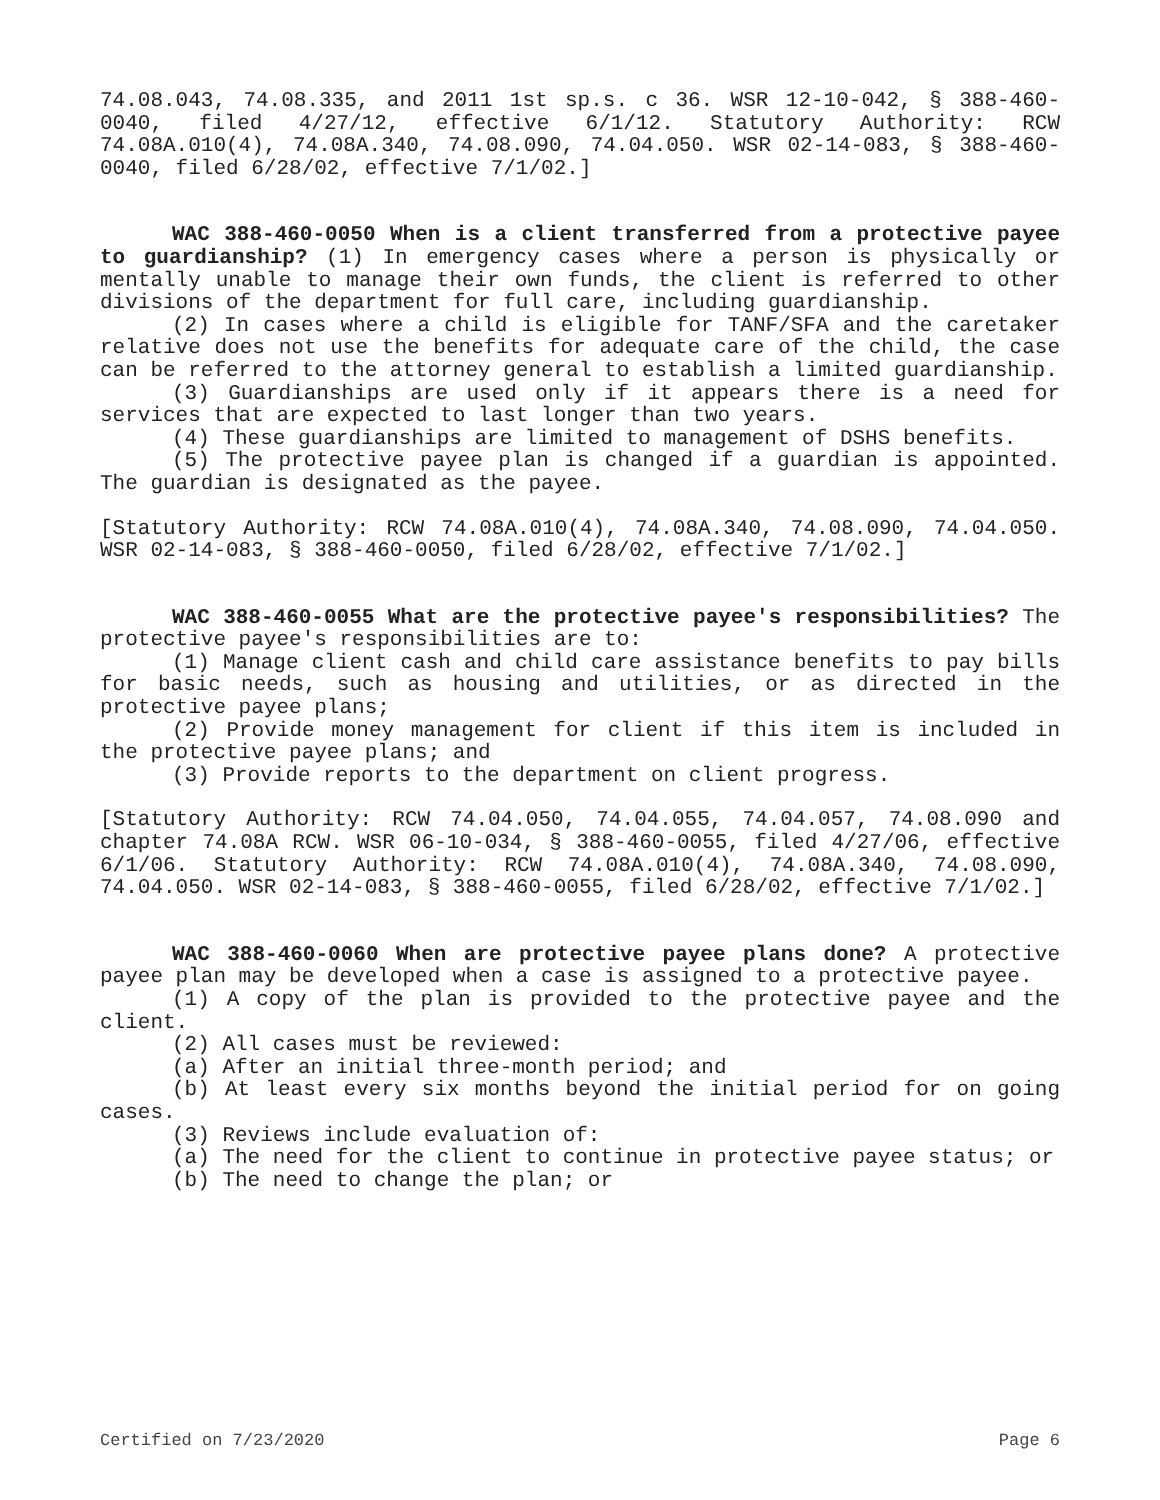74.08.043, 74.08.335, and 2011 1st sp.s. c 36. WSR 12-10-042, § 388-460-0040, filed 4/27/12, effective 6/1/12. Statutory Authority: RCW 74.08A.010(4), 74.08A.340, 74.08.090, 74.04.050. WSR 02-14-083, § 388-460-0040, filed 6/28/02, effective 7/1/02.]
WAC 388-460-0050 When is a client transferred from a protective payee to guardianship? (1) In emergency cases where a person is physically or mentally unable to manage their own funds, the client is referred to other divisions of the department for full care, including guardianship.
(2) In cases where a child is eligible for TANF/SFA and the caretaker relative does not use the benefits for adequate care of the child, the case can be referred to the attorney general to establish a limited guardianship.
(3) Guardianships are used only if it appears there is a need for services that are expected to last longer than two years.
(4) These guardianships are limited to management of DSHS benefits.
(5) The protective payee plan is changed if a guardian is appointed. The guardian is designated as the payee.
[Statutory Authority: RCW 74.08A.010(4), 74.08A.340, 74.08.090, 74.04.050. WSR 02-14-083, § 388-460-0050, filed 6/28/02, effective 7/1/02.]
WAC 388-460-0055 What are the protective payee's responsibilities? The protective payee's responsibilities are to:
(1) Manage client cash and child care assistance benefits to pay bills for basic needs, such as housing and utilities, or as directed in the protective payee plans;
(2) Provide money management for client if this item is included in the protective payee plans; and
(3) Provide reports to the department on client progress.
[Statutory Authority: RCW 74.04.050, 74.04.055, 74.04.057, 74.08.090 and chapter 74.08A RCW. WSR 06-10-034, § 388-460-0055, filed 4/27/06, effective 6/1/06. Statutory Authority: RCW 74.08A.010(4), 74.08A.340, 74.08.090, 74.04.050. WSR 02-14-083, § 388-460-0055, filed 6/28/02, effective 7/1/02.]
WAC 388-460-0060 When are protective payee plans done? A protective payee plan may be developed when a case is assigned to a protective payee.
(1) A copy of the plan is provided to the protective payee and the client.
(2) All cases must be reviewed:
(a) After an initial three-month period; and
(b) At least every six months beyond the initial period for on going cases.
(3) Reviews include evaluation of:
(a) The need for the client to continue in protective payee status; or
(b) The need to change the plan; or
Certified on 7/23/2020 Page 6